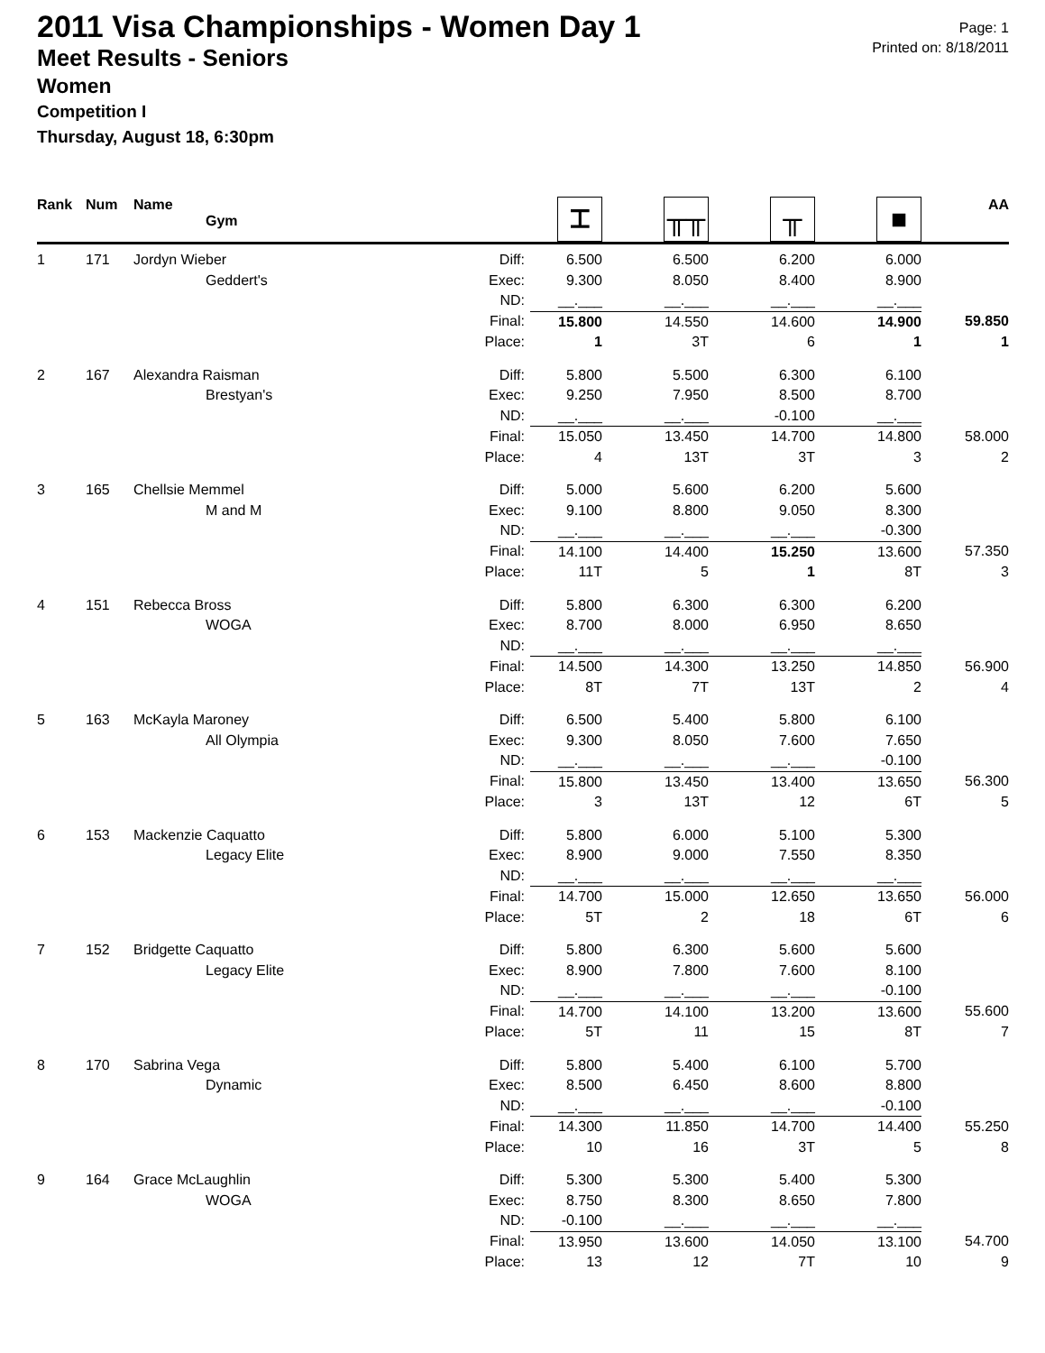Page: 1
Printed on: 8/18/2011
2011 Visa Championships - Women Day 1
Meet Results - Seniors
Women
Competition I
Thursday, August 18, 6:30pm
| Rank | Num | Name Gym | | ⌶ | ╥╥ | ╥ | ■ | AA |
| --- | --- | --- | --- | --- | --- | --- | --- | --- |
| 1 | 171 | Jordyn Wieber | Diff: | 6.500 | 6.500 | 6.200 | 6.000 | |
| | | Geddert's | Exec: | 9.300 | 8.050 | 8.400 | 8.900 | |
| | | | ND: | __.___ | __.___ | __.___ | __.___ | |
| | | | Final: | 15.800 | 14.550 | 14.600 | 14.900 | 59.850 |
| | | | Place: | 1 | 3T | 6 | 1 | 1 |
| 2 | 167 | Alexandra Raisman | Diff: | 5.800 | 5.500 | 6.300 | 6.100 | |
| | | Brestyan's | Exec: | 9.250 | 7.950 | 8.500 | 8.700 | |
| | | | ND: | __.___ | __.___ | -0.100 | __.___ | |
| | | | Final: | 15.050 | 13.450 | 14.700 | 14.800 | 58.000 |
| | | | Place: | 4 | 13T | 3T | 3 | 2 |
| 3 | 165 | Chellsie Memmel | Diff: | 5.000 | 5.600 | 6.200 | 5.600 | |
| | | M and M | Exec: | 9.100 | 8.800 | 9.050 | 8.300 | |
| | | | ND: | __.___ | __.___ | __.___ | -0.300 | |
| | | | Final: | 14.100 | 14.400 | 15.250 | 13.600 | 57.350 |
| | | | Place: | 11T | 5 | 1 | 8T | 3 |
| 4 | 151 | Rebecca Bross | Diff: | 5.800 | 6.300 | 6.300 | 6.200 | |
| | | WOGA | Exec: | 8.700 | 8.000 | 6.950 | 8.650 | |
| | | | ND: | __.___ | __.___ | __.___ | __.___ | |
| | | | Final: | 14.500 | 14.300 | 13.250 | 14.850 | 56.900 |
| | | | Place: | 8T | 7T | 13T | 2 | 4 |
| 5 | 163 | McKayla Maroney | Diff: | 6.500 | 5.400 | 5.800 | 6.100 | |
| | | All Olympia | Exec: | 9.300 | 8.050 | 7.600 | 7.650 | |
| | | | ND: | __.___ | __.___ | __.___ | -0.100 | |
| | | | Final: | 15.800 | 13.450 | 13.400 | 13.650 | 56.300 |
| | | | Place: | 3 | 13T | 12 | 6T | 5 |
| 6 | 153 | Mackenzie Caquatto | Diff: | 5.800 | 6.000 | 5.100 | 5.300 | |
| | | Legacy Elite | Exec: | 8.900 | 9.000 | 7.550 | 8.350 | |
| | | | ND: | __.___ | __.___ | __.___ | __.___ | |
| | | | Final: | 14.700 | 15.000 | 12.650 | 13.650 | 56.000 |
| | | | Place: | 5T | 2 | 18 | 6T | 6 |
| 7 | 152 | Bridgette Caquatto | Diff: | 5.800 | 6.300 | 5.600 | 5.600 | |
| | | Legacy Elite | Exec: | 8.900 | 7.800 | 7.600 | 8.100 | |
| | | | ND: | __.___ | __.___ | __.___ | -0.100 | |
| | | | Final: | 14.700 | 14.100 | 13.200 | 13.600 | 55.600 |
| | | | Place: | 5T | 11 | 15 | 8T | 7 |
| 8 | 170 | Sabrina Vega | Diff: | 5.800 | 5.400 | 6.100 | 5.700 | |
| | | Dynamic | Exec: | 8.500 | 6.450 | 8.600 | 8.800 | |
| | | | ND: | __.___ | __.___ | __.___ | -0.100 | |
| | | | Final: | 14.300 | 11.850 | 14.700 | 14.400 | 55.250 |
| | | | Place: | 10 | 16 | 3T | 5 | 8 |
| 9 | 164 | Grace McLaughlin | Diff: | 5.300 | 5.300 | 5.400 | 5.300 | |
| | | WOGA | Exec: | 8.750 | 8.300 | 8.650 | 7.800 | |
| | | | ND: | -0.100 | __.___ | __.___ | __.___ | |
| | | | Final: | 13.950 | 13.600 | 14.050 | 13.100 | 54.700 |
| | | | Place: | 13 | 12 | 7T | 10 | 9 |